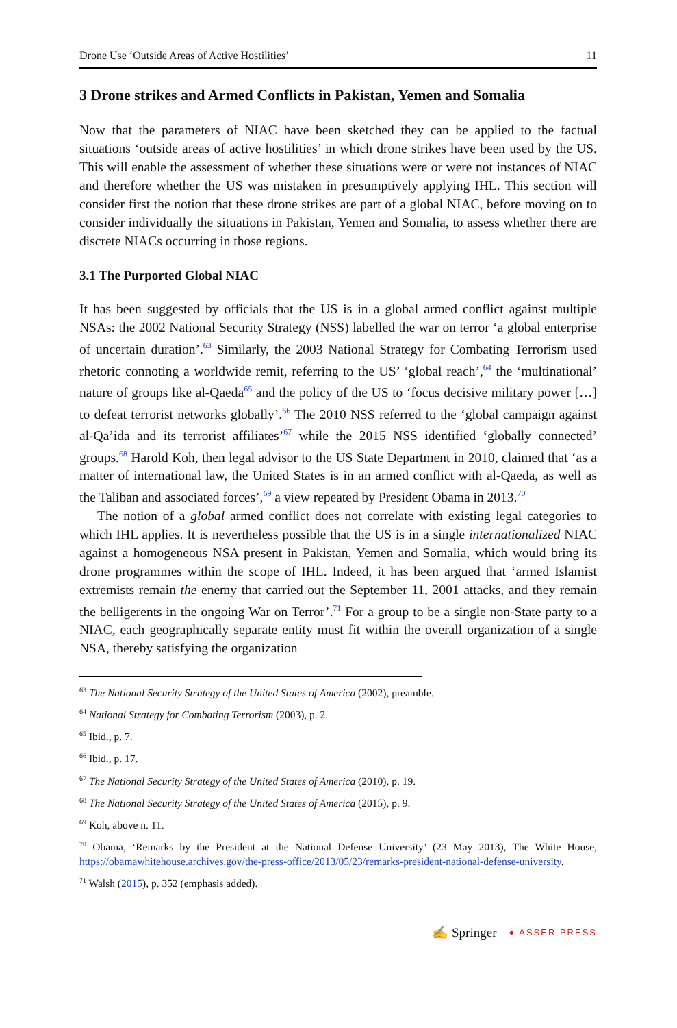Drone Use ‘Outside Areas of Active Hostilities’ 11
3 Drone strikes and Armed Conflicts in Pakistan, Yemen and Somalia
Now that the parameters of NIAC have been sketched they can be applied to the factual situations ‘outside areas of active hostilities’ in which drone strikes have been used by the US. This will enable the assessment of whether these situations were or were not instances of NIAC and therefore whether the US was mistaken in presumptively applying IHL. This section will consider first the notion that these drone strikes are part of a global NIAC, before moving on to consider individually the situations in Pakistan, Yemen and Somalia, to assess whether there are discrete NIACs occurring in those regions.
3.1 The Purported Global NIAC
It has been suggested by officials that the US is in a global armed conflict against multiple NSAs: the 2002 National Security Strategy (NSS) labelled the war on terror ‘a global enterprise of uncertain duration’.<sup>63</sup> Similarly, the 2003 National Strategy for Combating Terrorism used rhetoric connoting a worldwide remit, referring to the US’ ‘global reach’,<sup>64</sup> the ‘multinational’ nature of groups like al-Qaeda<sup>65</sup> and the policy of the US to ‘focus decisive military power […] to defeat terrorist networks globally’.<sup>66</sup> The 2010 NSS referred to the ‘global campaign against al-Qa’ida and its terrorist affiliates’<sup>67</sup> while the 2015 NSS identified ‘globally connected’ groups.<sup>68</sup> Harold Koh, then legal advisor to the US State Department in 2010, claimed that ‘as a matter of international law, the United States is in an armed conflict with al-Qaeda, as well as the Taliban and associated forces’,<sup>69</sup> a view repeated by President Obama in 2013.<sup>70</sup>
The notion of a global armed conflict does not correlate with existing legal categories to which IHL applies. It is nevertheless possible that the US is in a single internationalized NIAC against a homogeneous NSA present in Pakistan, Yemen and Somalia, which would bring its drone programmes within the scope of IHL. Indeed, it has been argued that ‘armed Islamist extremists remain the enemy that carried out the September 11, 2001 attacks, and they remain the belligerents in the ongoing War on Terror’.<sup>71</sup> For a group to be a single non-State party to a NIAC, each geographically separate entity must fit within the overall organization of a single NSA, thereby satisfying the organization
<sup>63</sup> The National Security Strategy of the United States of America (2002), preamble.
<sup>64</sup> National Strategy for Combating Terrorism (2003), p. 2.
<sup>65</sup> Ibid., p. 7.
<sup>66</sup> Ibid., p. 17.
<sup>67</sup> The National Security Strategy of the United States of America (2010), p. 19.
<sup>68</sup> The National Security Strategy of the United States of America (2015), p. 9.
<sup>69</sup> Koh, above n. 11.
<sup>70</sup> Obama, ‘Remarks by the President at the National Defense University’ (23 May 2013), The White House, https://obamawhitehouse.archives.gov/the-press-office/2013/05/23/remarks-president-national-defense-university.
<sup>71</sup> Walsh (2015), p. 352 (emphasis added).
✍ Springer ● ASSER PRESS